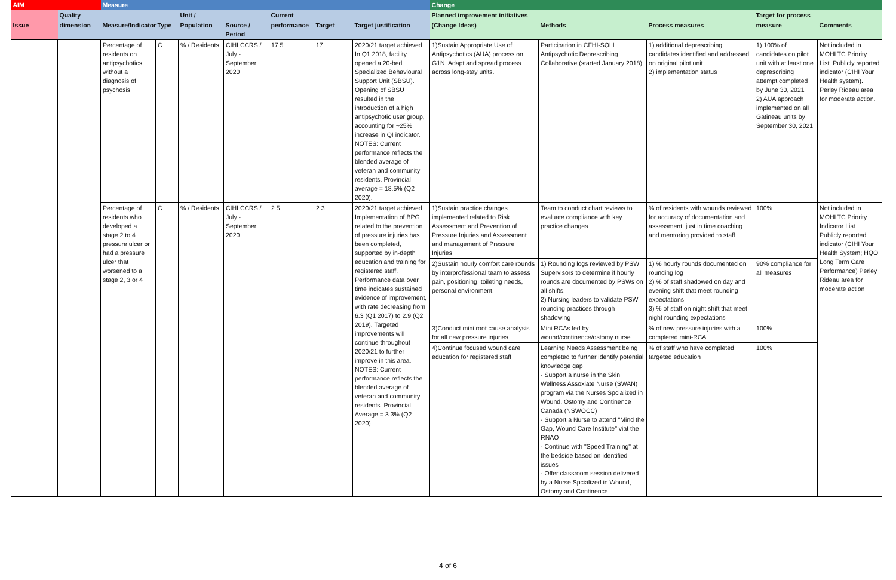| AIM | | Measure | | | | | | | Change | | | | |
| --- | --- | --- | --- | --- | --- | --- | --- | --- | --- | --- | --- | --- | --- |
| | Quality | | | Unit / | | Current | | | Planned improvement initiatives | | | Target for process | |
| Issue | dimension | Measure/Indicator | Type | Population | Source / Period | performance | Target | Target justification | (Change Ideas) | Methods | Process measures | measure | Comments |
| | | Percentage of residents on antipsychotics without a diagnosis of psychosis | C | % / Residents | CIHI CCRS / July - September 2020 | 17.5 | 17 | 2020/21 target achieved. In Q1 2018, facility opened a 20-bed Specialized Behavioural Support Unit (SBSU). Opening of SBSU resulted in the introduction of a high antipsychotic user group, accounting for ~25% increase in QI indicator. NOTES: Current performance reflects the blended average of veteran and community residents. Provincial average = 18.5% (Q2 2020). | 1)Sustain Appropriate Use of Antipsychotics (AUA) process on G1N. Adapt and spread process across long-stay units. | Participation in CFHI-SQLI Antipsychotic Deprescribing Collaborative (started January 2018) | 1) additional deprescribing candidates identified and addressed on original pilot unit 2) implementation status | 1) 100% of candidates on pilot unit with at least one deprescribing attempt completed by June 30, 2021 2) AUA approach implemented on all Gatineau units by September 30, 2021 | Not included in MOHLTC Priority List. Publicly reported indicator (CIHI Your Health system). Perley Rideau area for moderate action. |
| | | Percentage of residents who developed a stage 2 to 4 pressure ulcer or had a pressure ulcer that worsened to a stage 2, 3 or 4 | C | % / Residents | CIHI CCRS / July - September 2020 | 2.5 | 2.3 | 2020/21 target achieved. Implementation of BPG related to the prevention of pressure injuries has been completed, supported by in-depth education and training for registered staff. Performance data over time indicates sustained evidence of improvement, with rate decreasing from 6.3 (Q1 2017) to 2.9 (Q2 2019). Targeted improvements will continue throughout 2020/21 to further improve in this area. NOTES: Current performance reflects the blended average of veteran and community residents. Provincial Average = 3.3% (Q2 2020). | 1)Sustain practice changes implemented related to Risk Assessment and Prevention of Pressure Injuries and Assessment and management of Pressure Injuries | Team to conduct chart reviews to evaluate compliance with key practice changes | % of residents with wounds reviewed for accuracy of documentation and assessment, just in time coaching and mentoring provided to staff | 100% | Not included in MOHLTC Priority Indicator List. Publicly reported indicator (CIHI Your Health System; HQO Long Term Care Performance) Perley Rideau area for moderate action |
| | | | | | | | | | 2)Sustain hourly comfort care rounds by interprofessional team to assess pain, positioning, toileting needs, personal environment. | 1) Rounding logs reviewed by PSW Supervisors to determine if hourly rounds are documented by PSWs on all shifts. 2) Nursing leaders to validate PSW rounding practices through shadowing | 1) % hourly rounds documented on rounding log 2) % of staff shadowed on day and evening shift that meet rounding expectations 3) % of staff on night shift that meet night rounding expectations | 90% compliance for all measures | |
| | | | | | | | | | 3)Conduct mini root cause analysis for all new pressure injuries | Mini RCAs led by wound/continence/ostomy nurse | % of new pressure injuries with a completed mini-RCA | 100% | |
| | | | | | | | | | 4)Continue focused wound care education for registered staff | Learning Needs Assessment being completed to further identify potential knowledge gap - Support a nurse in the Skin Wellness Assoxiate Nurse (SWAN) program via the Nurses Spcialized in Wound, Ostomy and Continence Canada (NSWOCC) - Support a Nurse to attend "Mind the Gap, Wound Care Institute" viat the RNAO - Continue with "Speed Training" at the bedside based on identified issues - Offer classroom session delivered by a Nurse Spcialized in Wound, Ostomy and Continence | % of staff who have completed targeted education | 100% | |
4 of 6